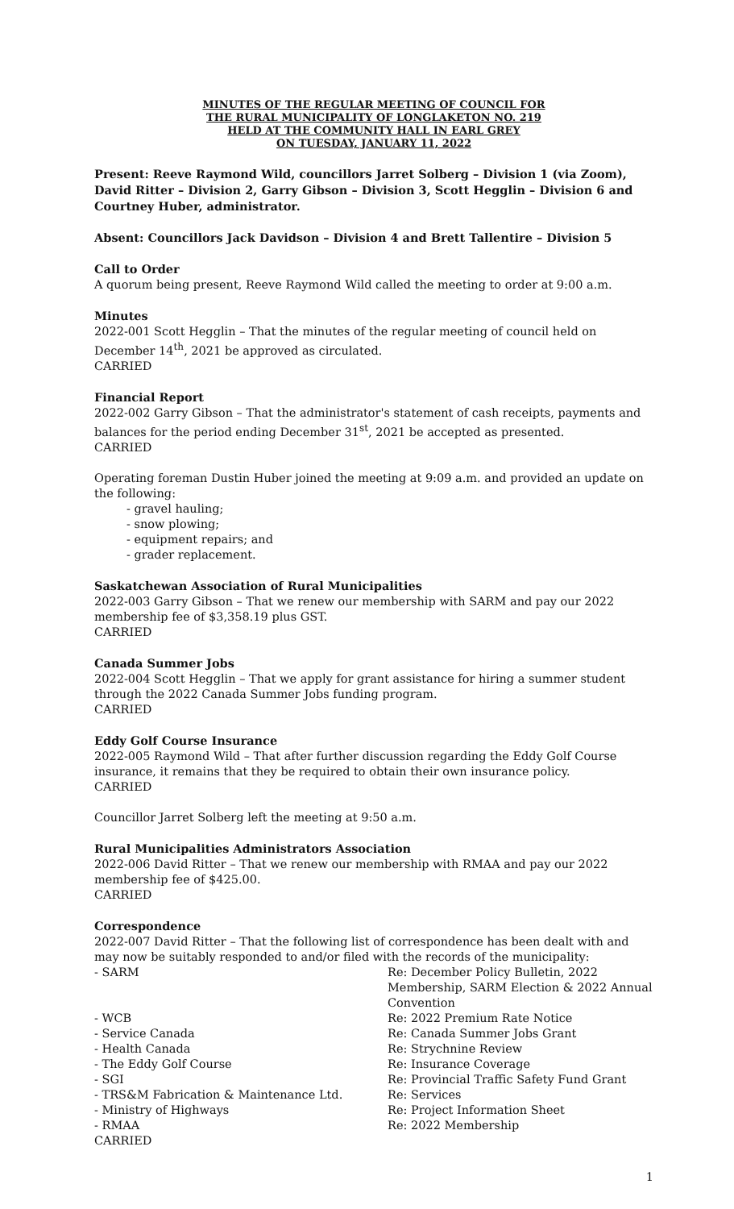MINUTES OF THE REGULAR MEETING OF COUNCIL FOR
THE RURAL MUNICIPALITY OF LONGLAKETON NO. 219
HELD AT THE COMMUNITY HALL IN EARL GREY
ON TUESDAY, JANUARY 11, 2022
Present: Reeve Raymond Wild, councillors Jarret Solberg – Division 1 (via Zoom), David Ritter – Division 2, Garry Gibson – Division 3, Scott Hegglin – Division 6 and Courtney Huber, administrator.
Absent: Councillors Jack Davidson – Division 4 and Brett Tallentire – Division 5
Call to Order
A quorum being present, Reeve Raymond Wild called the meeting to order at 9:00 a.m.
Minutes
2022-001 Scott Hegglin – That the minutes of the regular meeting of council held on December 14<sup>th</sup>, 2021 be approved as circulated.
CARRIED
Financial Report
2022-002 Garry Gibson – That the administrator's statement of cash receipts, payments and balances for the period ending December 31<sup>st</sup>, 2021 be accepted as presented.
CARRIED
Operating foreman Dustin Huber joined the meeting at 9:09 a.m. and provided an update on the following:
- gravel hauling;
- snow plowing;
- equipment repairs; and
- grader replacement.
Saskatchewan Association of Rural Municipalities
2022-003 Garry Gibson – That we renew our membership with SARM and pay our 2022 membership fee of $3,358.19 plus GST.
CARRIED
Canada Summer Jobs
2022-004 Scott Hegglin – That we apply for grant assistance for hiring a summer student through the 2022 Canada Summer Jobs funding program.
CARRIED
Eddy Golf Course Insurance
2022-005 Raymond Wild – That after further discussion regarding the Eddy Golf Course insurance, it remains that they be required to obtain their own insurance policy.
CARRIED
Councillor Jarret Solberg left the meeting at 9:50 a.m.
Rural Municipalities Administrators Association
2022-006 David Ritter – That we renew our membership with RMAA and pay our 2022 membership fee of $425.00.
CARRIED
Correspondence
2022-007 David Ritter – That the following list of correspondence has been dealt with and may now be suitably responded to and/or filed with the records of the municipality:
| - SARM | Re: December Policy Bulletin, 2022 Membership, SARM Election & 2022 Annual Convention |
| - WCB | Re: 2022 Premium Rate Notice |
| - Service Canada | Re: Canada Summer Jobs Grant |
| - Health Canada | Re: Strychnine Review |
| - The Eddy Golf Course | Re: Insurance Coverage |
| - SGI | Re: Provincial Traffic Safety Fund Grant |
| - TRS&M Fabrication & Maintenance Ltd. | Re: Services |
| - Ministry of Highways | Re: Project Information Sheet |
| - RMAA | Re: 2022 Membership |
| CARRIED | |
1